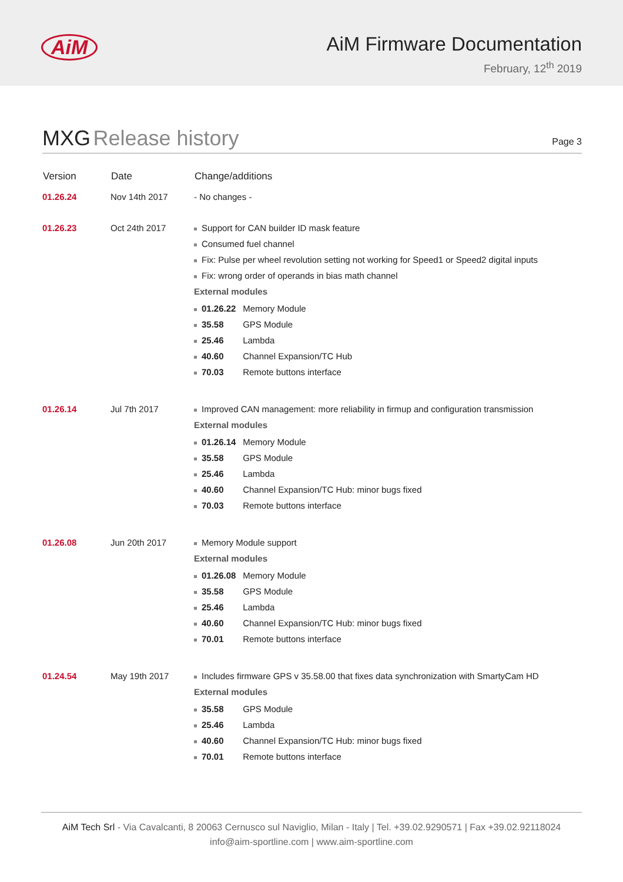AiM
AiM Firmware Documentation
February, 12<sup>th</sup> 2019
MXG Release history
Page 3
| Version | Date | Change/additions |
| --- | --- | --- |
| 01.26.24 | Nov 14th 2017 | - No changes - |
| 01.26.23 | Oct 24th 2017 | Support for CAN builder ID mask feature Consumed fuel channel Fix: Pulse per wheel revolution setting not working for Speed1 or Speed2 digital inputs Fix: wrong order of operands in bias math channel External modules 01.26.22 Memory Module 35.58 GPS Module 25.46 Lambda 40.60 Channel Expansion/TC Hub 70.03 Remote buttons interface |
| 01.26.14 | Jul 7th 2017 | Improved CAN management: more reliability in firmup and configuration transmission External modules 01.26.14 Memory Module 35.58 GPS Module 25.46 Lambda 40.60 Channel Expansion/TC Hub: minor bugs fixed 70.03 Remote buttons interface |
| 01.26.08 | Jun 20th 2017 | Memory Module support External modules 01.26.08 Memory Module 35.58 GPS Module 25.46 Lambda 40.60 Channel Expansion/TC Hub: minor bugs fixed 70.01 Remote buttons interface |
| 01.24.54 | May 19th 2017 | Includes firmware GPS v 35.58.00 that fixes data synchronization with SmartyCam HD External modules 35.58 GPS Module 25.46 Lambda 40.60 Channel Expansion/TC Hub: minor bugs fixed 70.01 Remote buttons interface |
AiM Tech Srl - Via Cavalcanti, 8 20063 Cernusco sul Naviglio, Milan - Italy | Tel. +39.02.9290571 | Fax +39.02.92118024
info@aim-sportline.com | www.aim-sportline.com